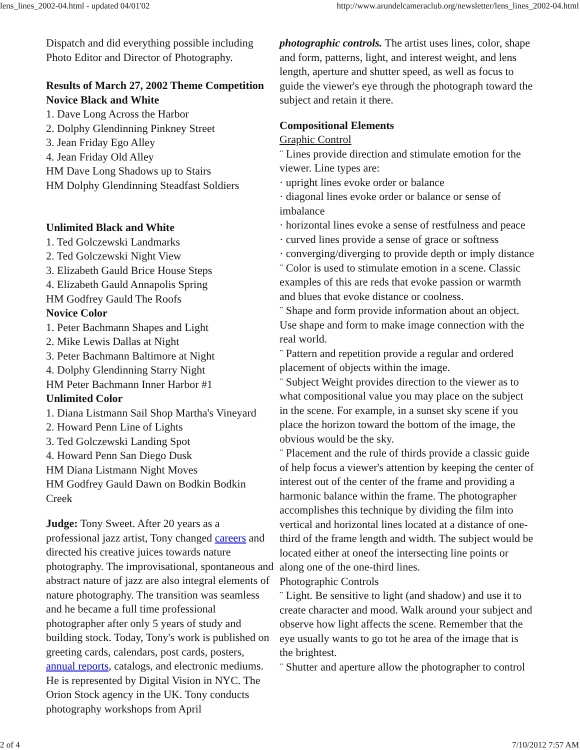lens_lines_2002-04.html - updated 04/01'02 http://www.arundelcameraclub.org/newsletter/lens_lines_2002-04.html
Dispatch and did everything possible including Photo Editor and Director of Photography.
Results of March 27, 2002 Theme Competition
Novice Black and White
1. Dave Long Across the Harbor
2. Dolphy Glendinning Pinkney Street
3. Jean Friday Ego Alley
4. Jean Friday Old Alley
HM Dave Long Shadows up to Stairs
HM Dolphy Glendinning Steadfast Soldiers
Unlimited Black and White
1. Ted Golczewski Landmarks
2. Ted Golczewski Night View
3. Elizabeth Gauld Brice House Steps
4. Elizabeth Gauld Annapolis Spring
HM Godfrey Gauld The Roofs
Novice Color
1. Peter Bachmann Shapes and Light
2. Mike Lewis Dallas at Night
3. Peter Bachmann Baltimore at Night
4. Dolphy Glendinning Starry Night
HM Peter Bachmann Inner Harbor #1
Unlimited Color
1. Diana Listmann Sail Shop Martha's Vineyard
2. Howard Penn Line of Lights
3. Ted Golczewski Landing Spot
4. Howard Penn San Diego Dusk
HM Diana Listmann Night Moves
HM Godfrey Gauld Dawn on Bodkin Bodkin Creek
Judge: Tony Sweet. After 20 years as a professional jazz artist, Tony changed careers and directed his creative juices towards nature photography. The improvisational, spontaneous and abstract nature of jazz are also integral elements of nature photography. The transition was seamless and he became a full time professional photographer after only 5 years of study and building stock. Today, Tony's work is published on greeting cards, calendars, post cards, posters, annual reports, catalogs, and electronic mediums. He is represented by Digital Vision in NYC. The Orion Stock agency in the UK. Tony conducts photography workshops from April
photographic controls. The artist uses lines, color, shape and form, patterns, light, and interest weight, and lens length, aperture and shutter speed, as well as focus to guide the viewer's eye through the photograph toward the subject and retain it there.
Compositional Elements
Graphic Control
¨ Lines provide direction and stimulate emotion for the viewer. Line types are:
· upright lines evoke order or balance
· diagonal lines evoke order or balance or sense of imbalance
· horizontal lines evoke a sense of restfulness and peace
· curved lines provide a sense of grace or softness
· converging/diverging to provide depth or imply distance
¨ Color is used to stimulate emotion in a scene. Classic examples of this are reds that evoke passion or warmth and blues that evoke distance or coolness.
¨ Shape and form provide information about an object. Use shape and form to make image connection with the real world.
¨ Pattern and repetition provide a regular and ordered placement of objects within the image.
¨ Subject Weight provides direction to the viewer as to what compositional value you may place on the subject in the scene. For example, in a sunset sky scene if you place the horizon toward the bottom of the image, the obvious would be the sky.
¨ Placement and the rule of thirds provide a classic guide of help focus a viewer's attention by keeping the center of interest out of the center of the frame and providing a harmonic balance within the frame. The photographer accomplishes this technique by dividing the film into vertical and horizontal lines located at a distance of one-third of the frame length and width. The subject would be located either at oneof the intersecting line points or along one of the one-third lines.
Photographic Controls
¨ Light. Be sensitive to light (and shadow) and use it to create character and mood. Walk around your subject and observe how light affects the scene. Remember that the eye usually wants to go tot he area of the image that is the brightest.
¨ Shutter and aperture allow the photographer to control
2 of 4 7/10/2012 7:57 AM